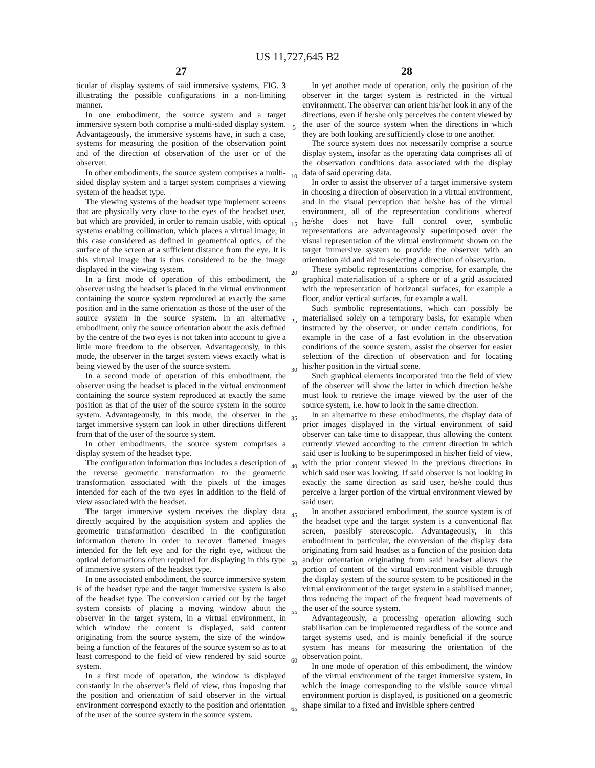US 11,727,645 B2
27 28
ticular of display systems of said immersive systems, FIG. 3 illustrating the possible configurations in a non-limiting manner.
In one embodiment, the source system and a target immersive system both comprise a multi-sided display system. Advantageously, the immersive systems have, in such a case, systems for measuring the position of the observation point and of the direction of observation of the user or of the observer.
In other embodiments, the source system comprises a multi-sided display system and a target system comprises a viewing system of the headset type.
The viewing systems of the headset type implement screens that are physically very close to the eyes of the headset user, but which are provided, in order to remain usable, with optical systems enabling collimation, which places a virtual image, in this case considered as defined in geometrical optics, of the surface of the screen at a sufficient distance from the eye. It is this virtual image that is thus considered to be the image displayed in the viewing system.
In a first mode of operation of this embodiment, the observer using the headset is placed in the virtual environment containing the source system reproduced at exactly the same position and in the same orientation as those of the user of the source system in the source system. In an alternative embodiment, only the source orientation about the axis defined by the centre of the two eyes is not taken into account to give a little more freedom to the observer. Advantageously, in this mode, the observer in the target system views exactly what is being viewed by the user of the source system.
In a second mode of operation of this embodiment, the observer using the headset is placed in the virtual environment containing the source system reproduced at exactly the same position as that of the user of the source system in the source system. Advantageously, in this mode, the observer in the target immersive system can look in other directions different from that of the user of the source system.
In other embodiments, the source system comprises a display system of the headset type.
The configuration information thus includes a description of the reverse geometric transformation to the geometric transformation associated with the pixels of the images intended for each of the two eyes in addition to the field of view associated with the headset.
The target immersive system receives the display data directly acquired by the acquisition system and applies the geometric transformation described in the configuration information thereto in order to recover flattened images intended for the left eye and for the right eye, without the optical deformations often required for displaying in this type of immersive system of the headset type.
In one associated embodiment, the source immersive system is of the headset type and the target immersive system is also of the headset type. The conversion carried out by the target system consists of placing a moving window about the observer in the target system, in a virtual environment, in which window the content is displayed, said content originating from the source system, the size of the window being a function of the features of the source system so as to at least correspond to the field of view rendered by said source system.
In a first mode of operation, the window is displayed constantly in the observer’s field of view, thus imposing that the position and orientation of said observer in the virtual environment correspond exactly to the position and orientation of the user of the source system in the source system.
5
10
15
20
25
30
35
40
45
50
55
60
65
In yet another mode of operation, only the position of the observer in the target system is restricted in the virtual environment. The observer can orient his/her look in any of the directions, even if he/she only perceives the content viewed by the user of the source system when the directions in which they are both looking are sufficiently close to one another.
The source system does not necessarily comprise a source display system, insofar as the operating data comprises all of the observation conditions data associated with the display data of said operating data.
In order to assist the observer of a target immersive system in choosing a direction of observation in a virtual environment, and in the visual perception that he/she has of the virtual environment, all of the representation conditions whereof he/she does not have full control over, symbolic representations are advantageously superimposed over the visual representation of the virtual environment shown on the target immersive system to provide the observer with an orientation aid and aid in selecting a direction of observation.
These symbolic representations comprise, for example, the graphical materialisation of a sphere or of a grid associated with the representation of horizontal surfaces, for example a floor, and/or vertical surfaces, for example a wall.
Such symbolic representations, which can possibly be materialised solely on a temporary basis, for example when instructed by the observer, or under certain conditions, for example in the case of a fast evolution in the observation conditions of the source system, assist the observer for easier selection of the direction of observation and for locating his/her position in the virtual scene.
Such graphical elements incorporated into the field of view of the observer will show the latter in which direction he/she must look to retrieve the image viewed by the user of the source system, i.e. how to look in the same direction.
In an alternative to these embodiments, the display data of prior images displayed in the virtual environment of said observer can take time to disappear, thus allowing the content currently viewed according to the current direction in which said user is looking to be superimposed in his/her field of view, with the prior content viewed in the previous directions in which said user was looking. If said observer is not looking in exactly the same direction as said user, he/she could thus perceive a larger portion of the virtual environment viewed by said user.
In another associated embodiment, the source system is of the headset type and the target system is a conventional flat screen, possibly stereoscopic. Advantageously, in this embodiment in particular, the conversion of the display data originating from said headset as a function of the position data and/or orientation originating from said headset allows the portion of content of the virtual environment visible through the display system of the source system to be positioned in the virtual environment of the target system in a stabilised manner, thus reducing the impact of the frequent head movements of the user of the source system.
Advantageously, a processing operation allowing such stabilisation can be implemented regardless of the source and target systems used, and is mainly beneficial if the source system has means for measuring the orientation of the observation point.
In one mode of operation of this embodiment, the window of the virtual environment of the target immersive system, in which the image corresponding to the visible source virtual environment portion is displayed, is positioned on a geometric shape similar to a fixed and invisible sphere centred